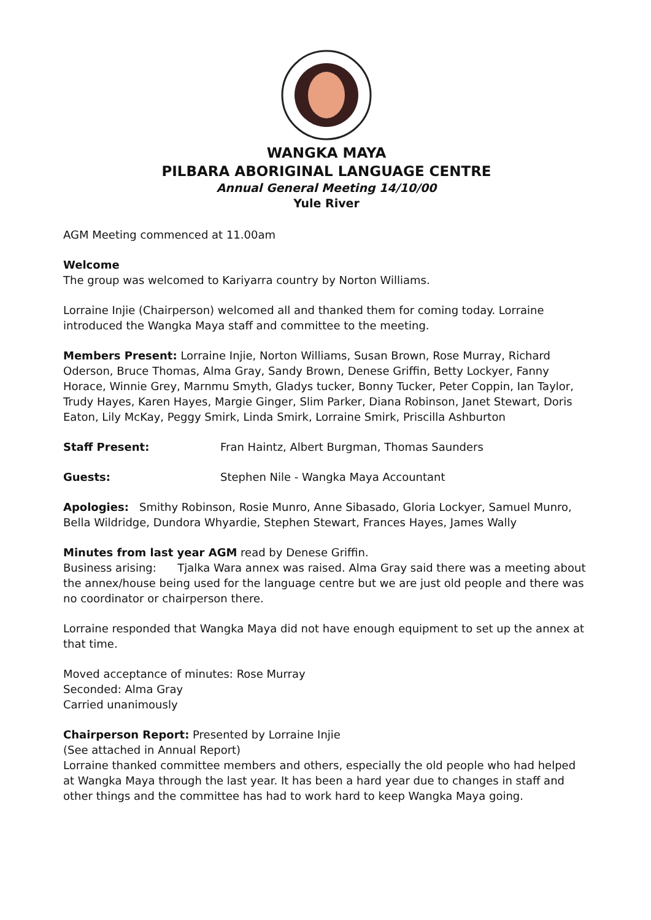WANGKA MAYA
PILBARA ABORIGINAL LANGUAGE CENTRE
Annual General Meeting 14/10/00
Yule River
AGM Meeting commenced at 11.00am
Welcome
The group was welcomed to Kariyarra country by Norton Williams.
Lorraine Injie (Chairperson) welcomed all and thanked them for coming today. Lorraine introduced the Wangka Maya staff and committee to the meeting.
Members Present: Lorraine Injie, Norton Williams, Susan Brown, Rose Murray, Richard Oderson, Bruce Thomas, Alma Gray, Sandy Brown, Denese Griffin, Betty Lockyer, Fanny Horace, Winnie Grey, Marnmu Smyth, Gladys tucker, Bonny Tucker, Peter Coppin, Ian Taylor, Trudy Hayes, Karen Hayes, Margie Ginger, Slim Parker, Diana Robinson, Janet Stewart, Doris Eaton, Lily McKay, Peggy Smirk, Linda Smirk, Lorraine Smirk, Priscilla Ashburton
Staff Present: Fran Haintz, Albert Burgman, Thomas Saunders
Guests: Stephen Nile - Wangka Maya Accountant
Apologies: Smithy Robinson, Rosie Munro, Anne Sibasado, Gloria Lockyer, Samuel Munro, Bella Wildridge, Dundora Whyardie, Stephen Stewart, Frances Hayes, James Wally
Minutes from last year AGM read by Denese Griffin.
Business arising: Tjalka Wara annex was raised. Alma Gray said there was a meeting about the annex/house being used for the language centre but we are just old people and there was no coordinator or chairperson there.
Lorraine responded that Wangka Maya did not have enough equipment to set up the annex at that time.
Moved acceptance of minutes: Rose Murray
Seconded: Alma Gray
Carried unanimously
Chairperson Report: Presented by Lorraine Injie
(See attached in Annual Report)
Lorraine thanked committee members and others, especially the old people who had helped at Wangka Maya through the last year. It has been a hard year due to changes in staff and other things and the committee has had to work hard to keep Wangka Maya going.